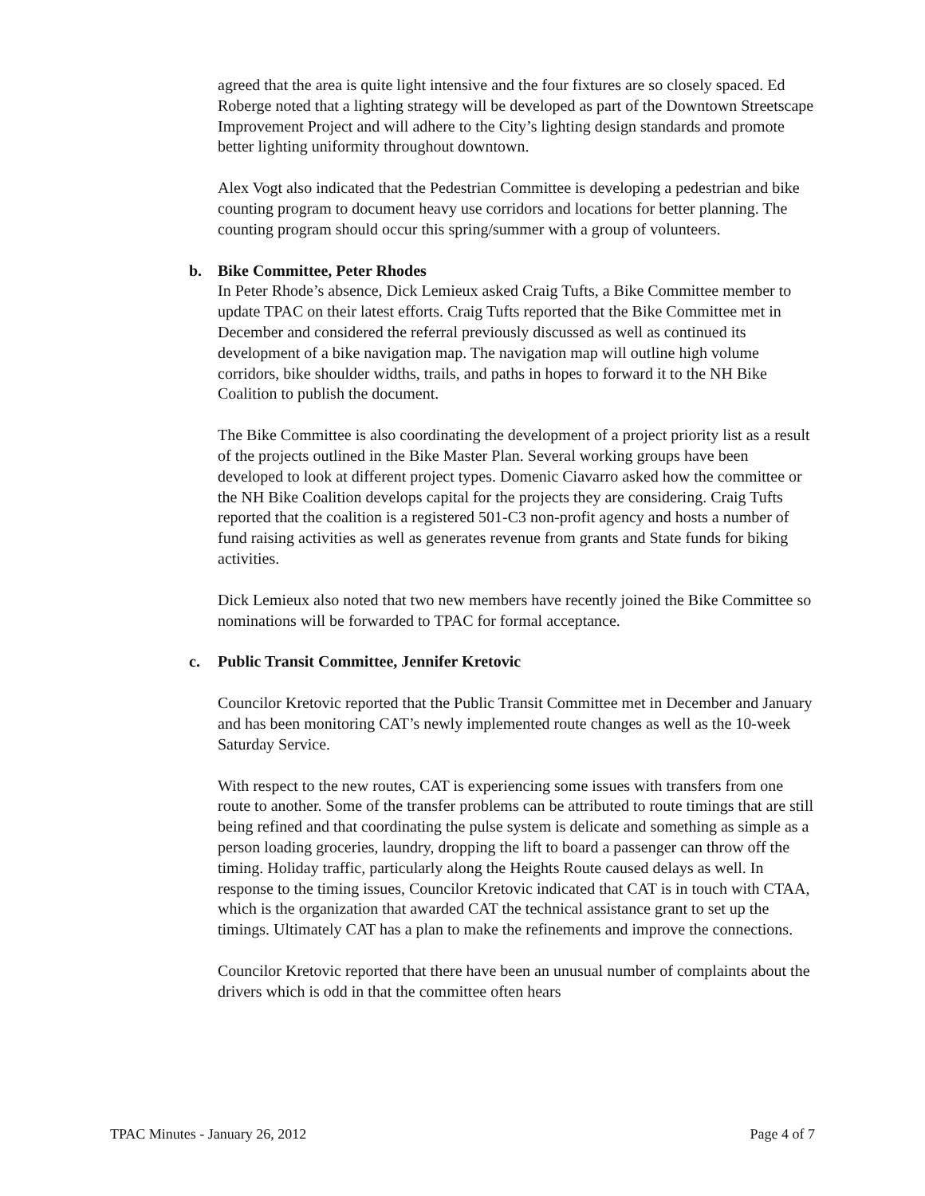agreed that the area is quite light intensive and the four fixtures are so closely spaced. Ed Roberge noted that a lighting strategy will be developed as part of the Downtown Streetscape Improvement Project and will adhere to the City’s lighting design standards and promote better lighting uniformity throughout downtown.
Alex Vogt also indicated that the Pedestrian Committee is developing a pedestrian and bike counting program to document heavy use corridors and locations for better planning. The counting program should occur this spring/summer with a group of volunteers.
b. Bike Committee, Peter Rhodes
In Peter Rhode’s absence, Dick Lemieux asked Craig Tufts, a Bike Committee member to update TPAC on their latest efforts. Craig Tufts reported that the Bike Committee met in December and considered the referral previously discussed as well as continued its development of a bike navigation map. The navigation map will outline high volume corridors, bike shoulder widths, trails, and paths in hopes to forward it to the NH Bike Coalition to publish the document.
The Bike Committee is also coordinating the development of a project priority list as a result of the projects outlined in the Bike Master Plan. Several working groups have been developed to look at different project types. Domenic Ciavarro asked how the committee or the NH Bike Coalition develops capital for the projects they are considering. Craig Tufts reported that the coalition is a registered 501-C3 non-profit agency and hosts a number of fund raising activities as well as generates revenue from grants and State funds for biking activities.
Dick Lemieux also noted that two new members have recently joined the Bike Committee so nominations will be forwarded to TPAC for formal acceptance.
c. Public Transit Committee, Jennifer Kretovic
Councilor Kretovic reported that the Public Transit Committee met in December and January and has been monitoring CAT’s newly implemented route changes as well as the 10-week Saturday Service.
With respect to the new routes, CAT is experiencing some issues with transfers from one route to another. Some of the transfer problems can be attributed to route timings that are still being refined and that coordinating the pulse system is delicate and something as simple as a person loading groceries, laundry, dropping the lift to board a passenger can throw off the timing. Holiday traffic, particularly along the Heights Route caused delays as well. In response to the timing issues, Councilor Kretovic indicated that CAT is in touch with CTAA, which is the organization that awarded CAT the technical assistance grant to set up the timings. Ultimately CAT has a plan to make the refinements and improve the connections.
Councilor Kretovic reported that there have been an unusual number of complaints about the drivers which is odd in that the committee often hears
TPAC Minutes - January 26, 2012 Page 4 of 7